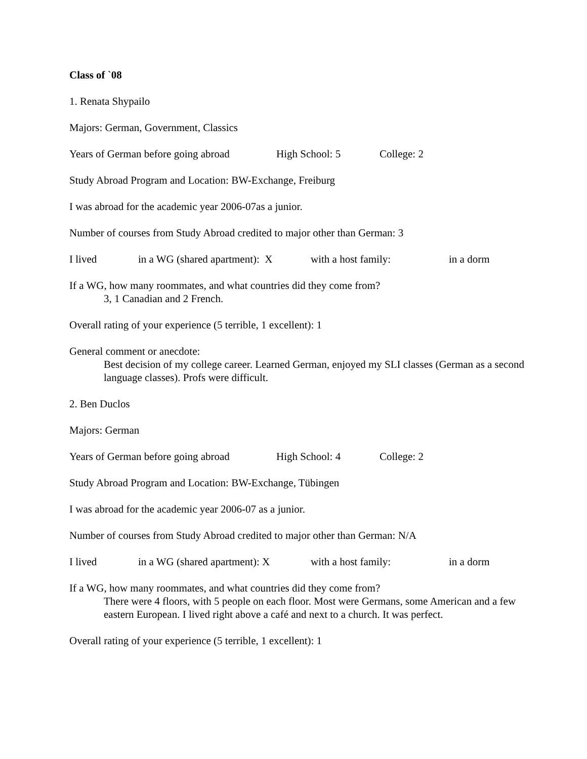Class of `08
1. Renata Shypailo
Majors: German, Government, Classics
Years of German before going abroad High School: 5 College: 2
Study Abroad Program and Location: BW-Exchange, Freiburg
I was abroad for the academic year 2006-07as a junior.
Number of courses from Study Abroad credited to major other than German: 3
I lived in a WG (shared apartment): X with a host family: in a dorm
If a WG, how many roommates, and what countries did they come from?
3, 1 Canadian and 2 French.
Overall rating of your experience (5 terrible, 1 excellent): 1
General comment or anecdote:
Best decision of my college career. Learned German, enjoyed my SLI classes (German as a second language classes). Profs were difficult.
2. Ben Duclos
Majors: German
Years of German before going abroad High School: 4 College: 2
Study Abroad Program and Location: BW-Exchange, Tübingen
I was abroad for the academic year 2006-07 as a junior.
Number of courses from Study Abroad credited to major other than German: N/A
I lived in a WG (shared apartment): X with a host family: in a dorm
If a WG, how many roommates, and what countries did they come from?
There were 4 floors, with 5 people on each floor. Most were Germans, some American and a few eastern European. I lived right above a café and next to a church. It was perfect.
Overall rating of your experience (5 terrible, 1 excellent): 1